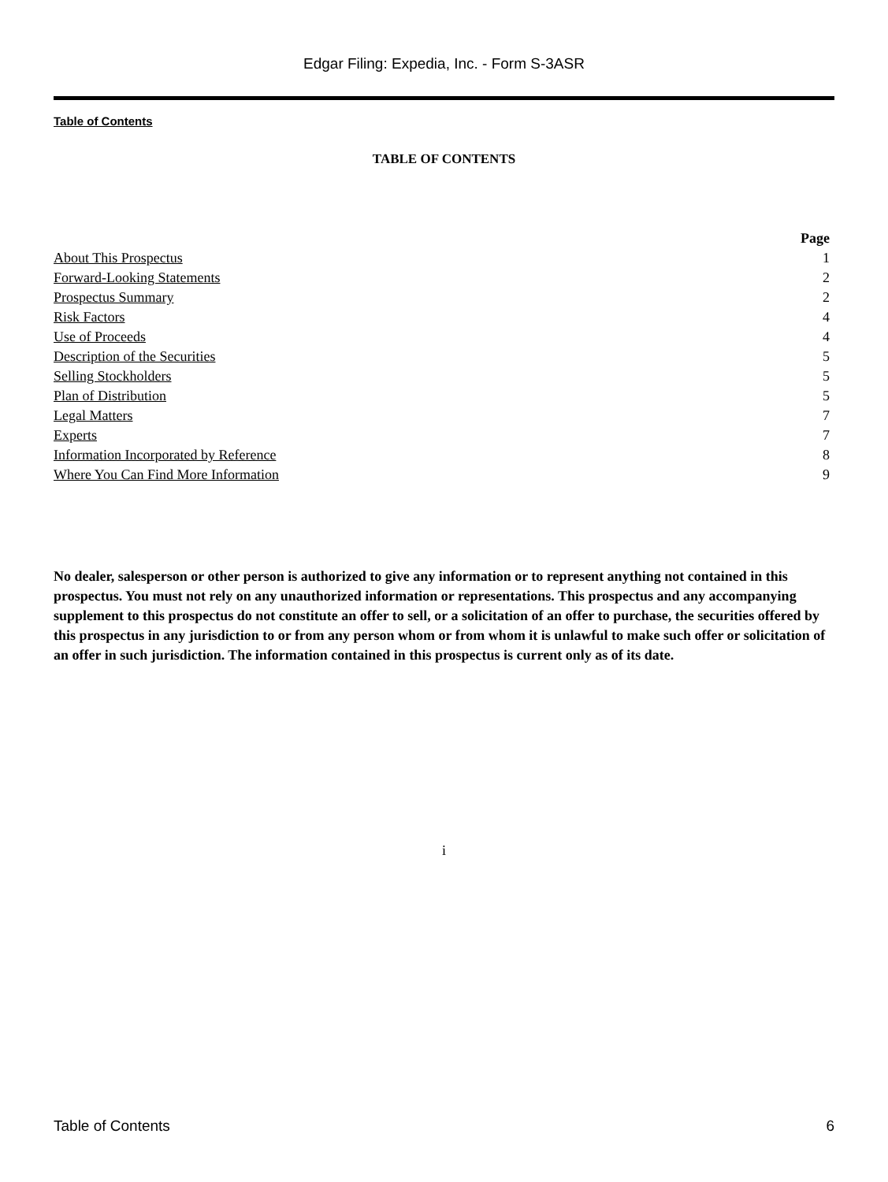Edgar Filing: Expedia, Inc. - Form S-3ASR
Table of Contents
TABLE OF CONTENTS
| | Page |
| --- | --- |
| About This Prospectus | 1 |
| Forward-Looking Statements | 2 |
| Prospectus Summary | 2 |
| Risk Factors | 4 |
| Use of Proceeds | 4 |
| Description of the Securities | 5 |
| Selling Stockholders | 5 |
| Plan of Distribution | 5 |
| Legal Matters | 7 |
| Experts | 7 |
| Information Incorporated by Reference | 8 |
| Where You Can Find More Information | 9 |
No dealer, salesperson or other person is authorized to give any information or to represent anything not contained in this prospectus. You must not rely on any unauthorized information or representations. This prospectus and any accompanying supplement to this prospectus do not constitute an offer to sell, or a solicitation of an offer to purchase, the securities offered by this prospectus in any jurisdiction to or from any person whom or from whom it is unlawful to make such offer or solicitation of an offer in such jurisdiction. The information contained in this prospectus is current only as of its date.
i
Table of Contents 6